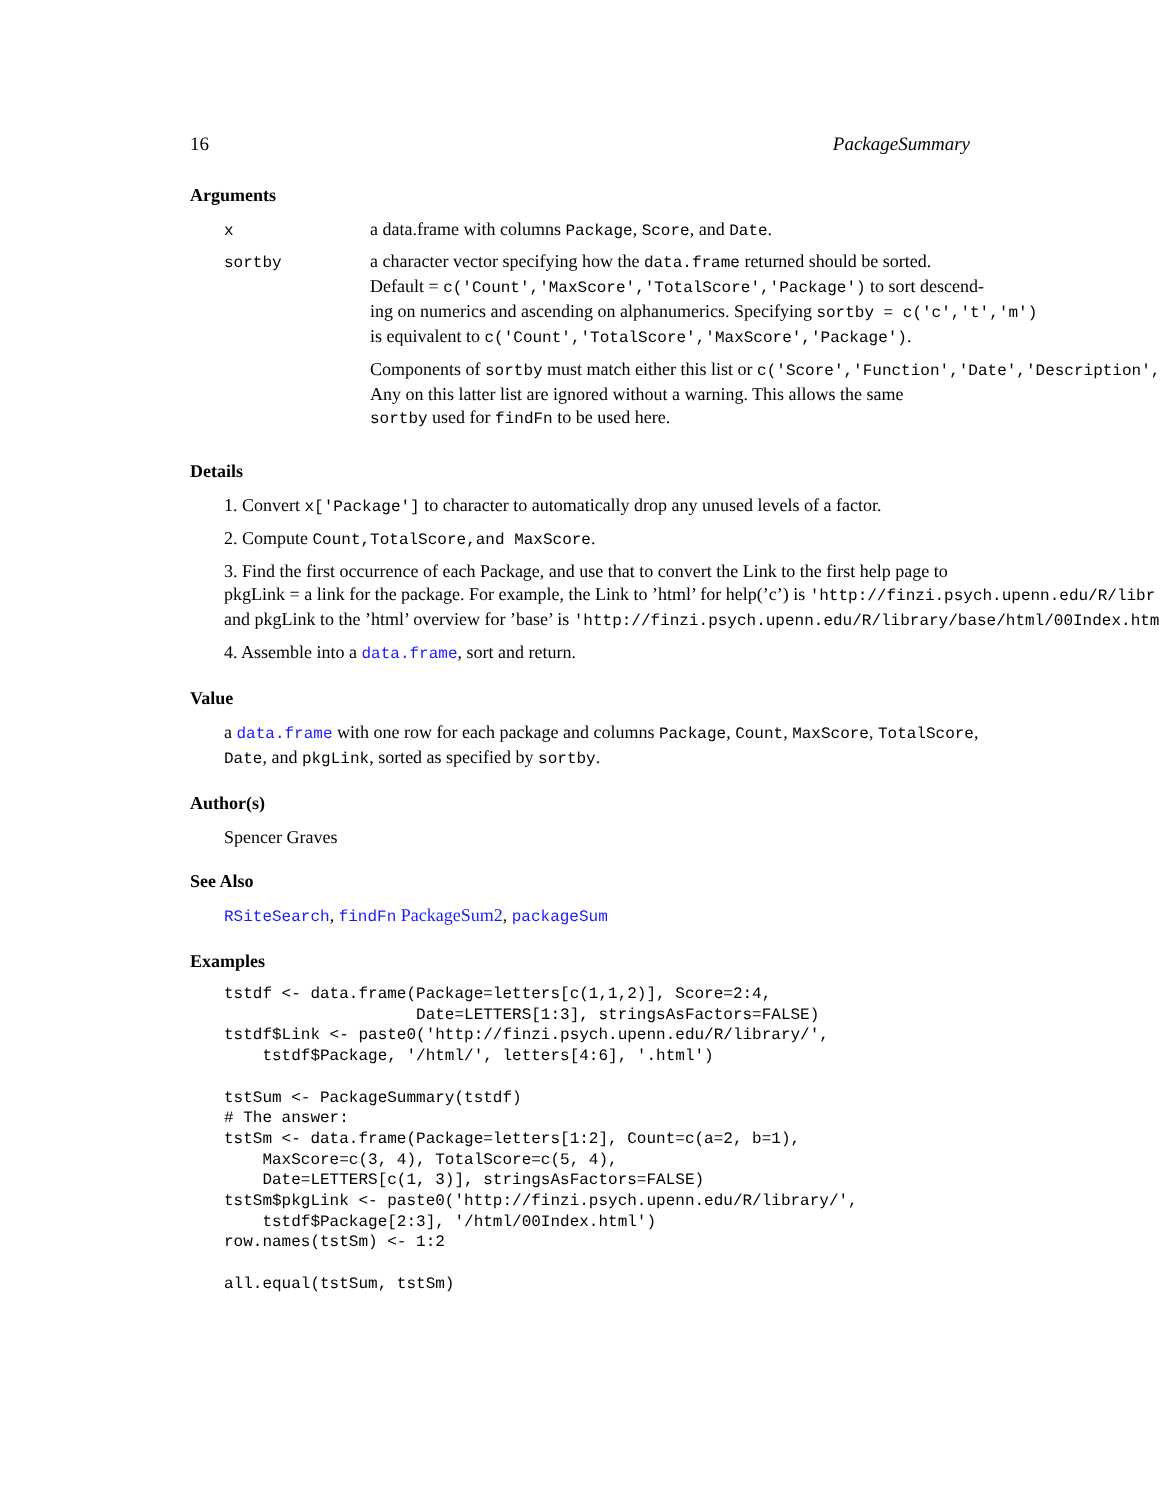16 PackageSummary
Arguments
x a data.frame with columns Package, Score, and Date.
sortby a character vector specifying how the data.frame returned should be sorted.
Default = c('Count','MaxScore','TotalScore','Package') to sort descend-
ing on numerics and ascending on alphanumerics. Specifying sortby = c('c','t','m')
is equivalent to c('Count','TotalScore','MaxScore','Package').
Components of sortby must match either this list or c('Score','Function','Date','Description',
Any on this latter list are ignored without a warning. This allows the same
sortby used for findFn to be used here.
Details
1. Convert x['Package'] to character to automatically drop any unused levels of a factor.
2. Compute Count,TotalScore,and MaxScore.
3. Find the first occurrence of each Package, and use that to convert the Link to the first help page to
pkgLink = a link for the package. For example, the Link to ’html’ for help(’c’) is 'http://finzi.psych.upenn.edu/R/libr
and pkgLink to the ’html’ overview for ’base’ is 'http://finzi.psych.upenn.edu/R/library/base/html/00Index.htm
4. Assemble into a data.frame, sort and return.
Value
a data.frame with one row for each package and columns Package, Count, MaxScore, TotalScore,
Date, and pkgLink, sorted as specified by sortby.
Author(s)
Spencer Graves
See Also
RSiteSearch, findFn PackageSum2, packageSum
Examples
tstdf <- data.frame(Package=letters[c(1,1,2)], Score=2:4,
                    Date=LETTERS[1:3], stringsAsFactors=FALSE)
tstdf$Link <- paste0('http://finzi.psych.upenn.edu/R/library/',
    tstdf$Package, '/html/', letters[4:6], '.html')

tstSum <- PackageSummary(tstdf)
# The answer:
tstSm <- data.frame(Package=letters[1:2], Count=c(a=2, b=1),
    MaxScore=c(3, 4), TotalScore=c(5, 4),
    Date=LETTERS[c(1, 3)], stringsAsFactors=FALSE)
tstSm$pkgLink <- paste0('http://finzi.psych.upenn.edu/R/library/',
    tstdf$Package[2:3], '/html/00Index.html')
row.names(tstSm) <- 1:2

all.equal(tstSum, tstSm)